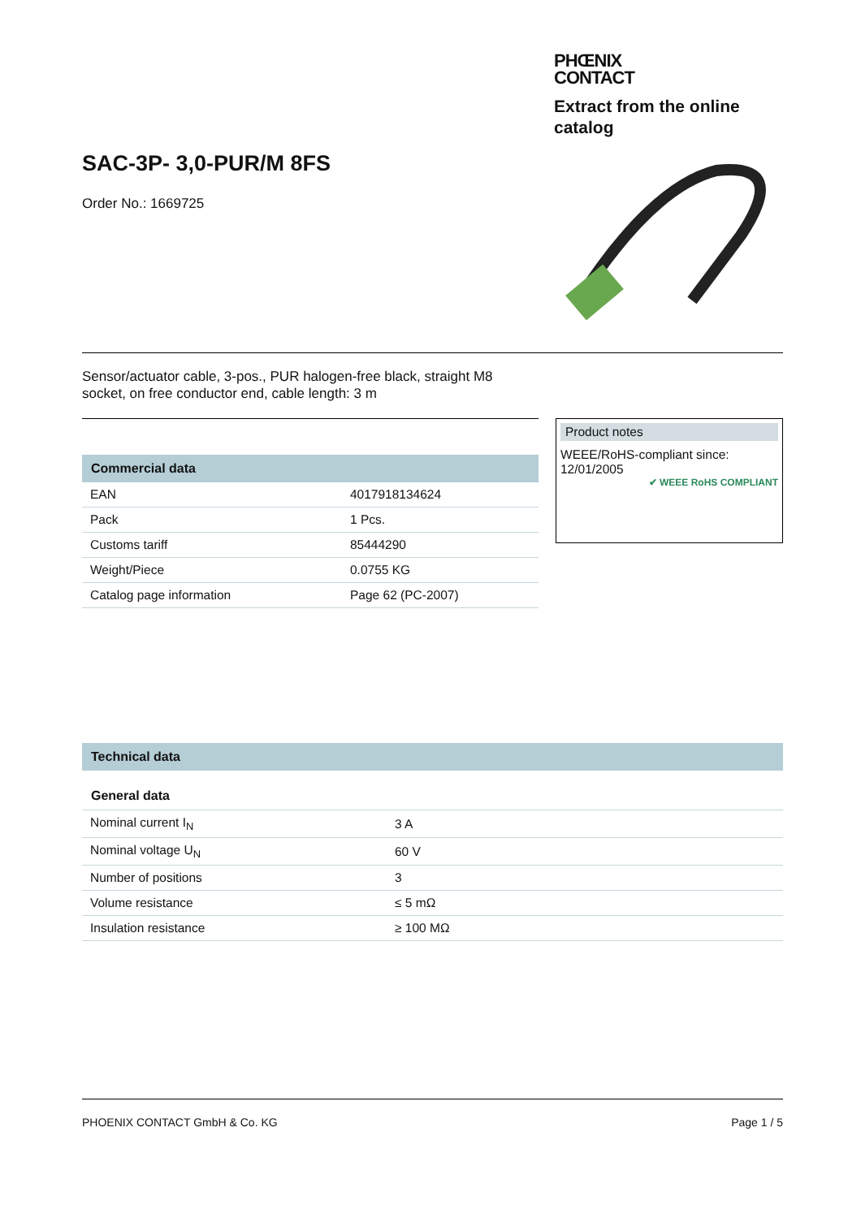SAC-3P- 3,0-PUR/M 8FS
Order No.: 1669725
PHŒNIX
CONTACT
Extract from the online catalog
Sensor/actuator cable, 3-pos., PUR halogen-free black, straight M8 socket, on free conductor end, cable length: 3 m
Commercial data
| EAN | 4017918134624 |
| Pack | 1 Pcs. |
| Customs tariff | 85444290 |
| Weight/Piece | 0.0755 KG |
| Catalog page information | Page 62 (PC-2007) |
Product notes
WEEE/RoHS-compliant since:
12/01/2005
✔ WEEE RoHS COMPLIANT
Technical data
General data
| Nominal current I<sub>N</sub> | 3 A |
| Nominal voltage U<sub>N</sub> | 60 V |
| Number of positions | 3 |
| Volume resistance | ≤ 5 mΩ |
| Insulation resistance | ≥ 100 MΩ |
PHOENIX CONTACT GmbH & Co. KG Page 1 / 5